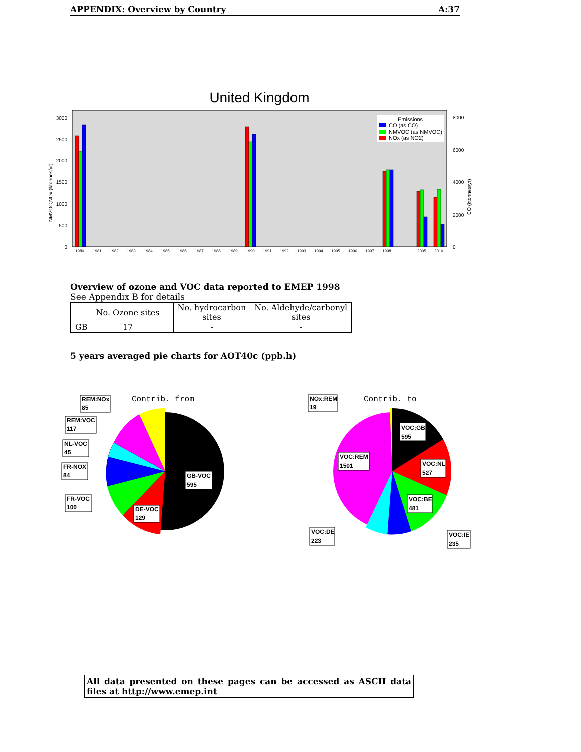APPENDIX: Overview by Country A:37
United Kingdom
0
500
1000
1500
2000
2500
3000
0
2000
4000
6000
8000
NMVOC,NOx (ktonnes/yr)
CO (ktonnes/yr)
1980
1981
1982
1983
1984
1985
1986
1987
1988
1989
1990
1991
1992
1993
1994
1995
1996
1997
1998
2005
2010
Emissions
CO (as CO)
NMVOC (as NMVOC)
NOx (as NO2)
Overview of ozone and VOC data reported to EMEP 1998
See Appendix B for details
| | No. Ozone sites | | No. hydrocarbon sites | No. Aldehyde/carbonyl sites |
| --- | --- | --- | --- | --- |
| GB | 17 | | - | - |
5 years averaged pie charts for AOT40c (ppb.h)
Contrib. from
REM:NOx
85
REM:VOC
117
NL-VOC
45
FR-NOX
84
FR-VOC
100
DE-VOC
129
GB-VOC
595
Contrib. to
NOx:REM
19
VOC:GB
595
VOC:REM
1501
VOC:NL
527
VOC:BE
481
VOC:DE
223
VOC:IE
235
All data presented on these pages can be accessed as ASCII data files at http://www.emep.int